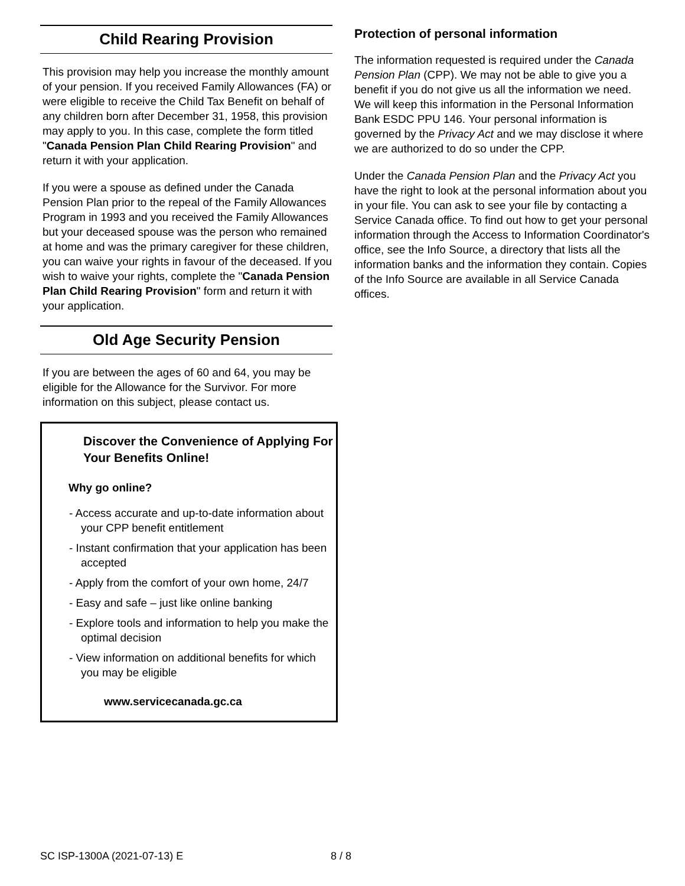Child Rearing Provision
This provision may help you increase the monthly amount of your pension. If you received Family Allowances (FA) or were eligible to receive the Child Tax Benefit on behalf of any children born after December 31, 1958, this provision may apply to you. In this case, complete the form titled "Canada Pension Plan Child Rearing Provision" and return it with your application.
If you were a spouse as defined under the Canada Pension Plan prior to the repeal of the Family Allowances Program in 1993 and you received the Family Allowances but your deceased spouse was the person who remained at home and was the primary caregiver for these children, you can waive your rights in favour of the deceased. If you wish to waive your rights, complete the "Canada Pension Plan Child Rearing Provision" form and return it with your application.
Old Age Security Pension
If you are between the ages of 60 and 64, you may be eligible for the Allowance for the Survivor. For more information on this subject, please contact us.
Discover the Convenience of Applying For Your Benefits Online!
Why go online?
- Access accurate and up-to-date information about your CPP benefit entitlement
- Instant confirmation that your application has been accepted
- Apply from the comfort of your own home, 24/7
- Easy and safe – just like online banking
- Explore tools and information to help you make the optimal decision
- View information on additional benefits for which you may be eligible
www.servicecanada.gc.ca
Protection of personal information
The information requested is required under the Canada Pension Plan (CPP). We may not be able to give you a benefit if you do not give us all the information we need. We will keep this information in the Personal Information Bank ESDC PPU 146. Your personal information is governed by the Privacy Act and we may disclose it where we are authorized to do so under the CPP.
Under the Canada Pension Plan and the Privacy Act you have the right to look at the personal information about you in your file. You can ask to see your file by contacting a Service Canada office. To find out how to get your personal information through the Access to Information Coordinator's office, see the Info Source, a directory that lists all the information banks and the information they contain. Copies of the Info Source are available in all Service Canada offices.
SC ISP-1300A (2021-07-13) E 8 / 8